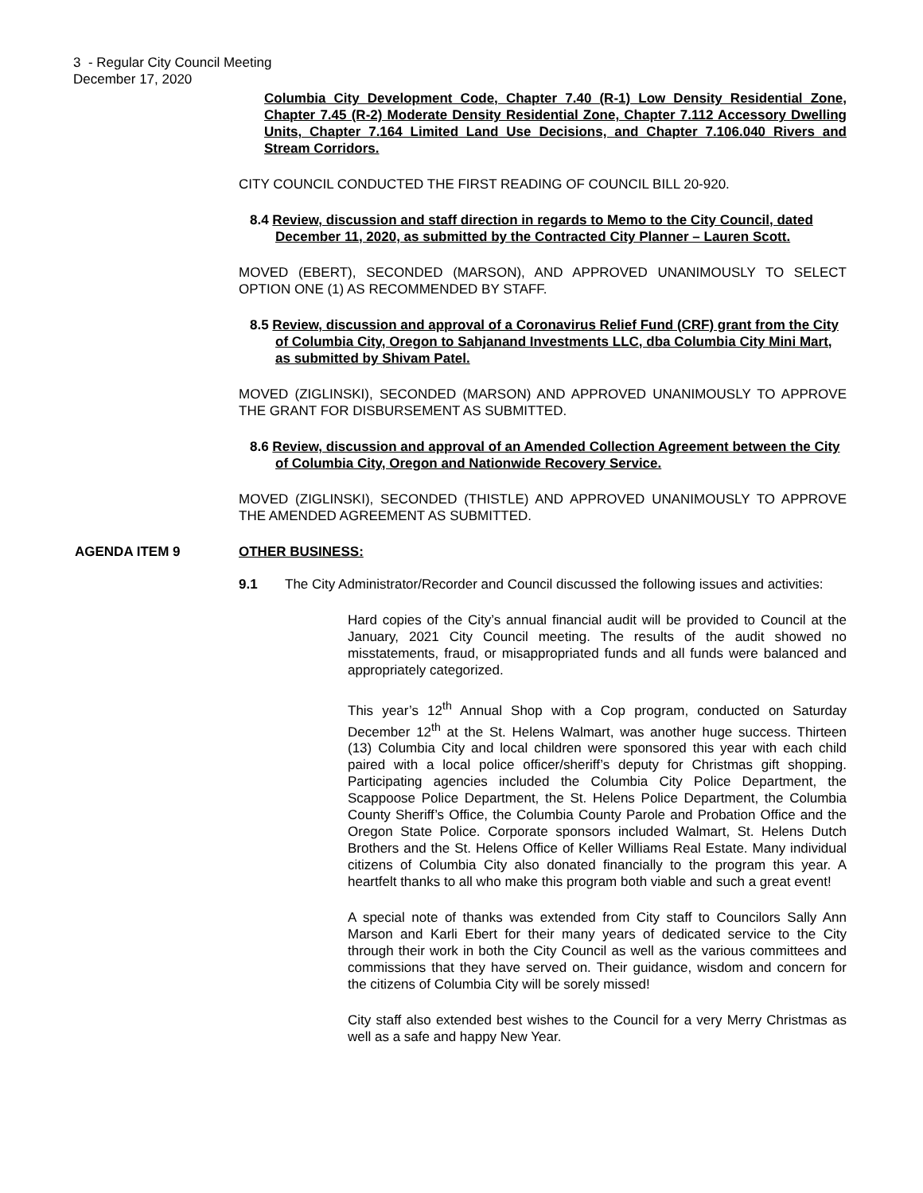3 - Regular City Council Meeting
December 17, 2020
Columbia City Development Code, Chapter 7.40 (R-1) Low Density Residential Zone, Chapter 7.45 (R-2) Moderate Density Residential Zone, Chapter 7.112 Accessory Dwelling Units, Chapter 7.164 Limited Land Use Decisions, and Chapter 7.106.040 Rivers and Stream Corridors.
CITY COUNCIL CONDUCTED THE FIRST READING OF COUNCIL BILL 20-920.
8.4 Review, discussion and staff direction in regards to Memo to the City Council, dated December 11, 2020, as submitted by the Contracted City Planner – Lauren Scott.
MOVED (EBERT), SECONDED (MARSON), AND APPROVED UNANIMOUSLY TO SELECT OPTION ONE (1) AS RECOMMENDED BY STAFF.
8.5 Review, discussion and approval of a Coronavirus Relief Fund (CRF) grant from the City of Columbia City, Oregon to Sahjanand Investments LLC, dba Columbia City Mini Mart, as submitted by Shivam Patel.
MOVED (ZIGLINSKI), SECONDED (MARSON) AND APPROVED UNANIMOUSLY TO APPROVE THE GRANT FOR DISBURSEMENT AS SUBMITTED.
8.6 Review, discussion and approval of an Amended Collection Agreement between the City of Columbia City, Oregon and Nationwide Recovery Service.
MOVED (ZIGLINSKI), SECONDED (THISTLE) AND APPROVED UNANIMOUSLY TO APPROVE THE AMENDED AGREEMENT AS SUBMITTED.
AGENDA ITEM 9 OTHER BUSINESS:
9.1 The City Administrator/Recorder and Council discussed the following issues and activities:
Hard copies of the City’s annual financial audit will be provided to Council at the January, 2021 City Council meeting. The results of the audit showed no misstatements, fraud, or misappropriated funds and all funds were balanced and appropriately categorized.
This year’s 12<sup>th</sup> Annual Shop with a Cop program, conducted on Saturday December 12<sup>th</sup> at the St. Helens Walmart, was another huge success. Thirteen (13) Columbia City and local children were sponsored this year with each child paired with a local police officer/sheriff’s deputy for Christmas gift shopping. Participating agencies included the Columbia City Police Department, the Scappoose Police Department, the St. Helens Police Department, the Columbia County Sheriff’s Office, the Columbia County Parole and Probation Office and the Oregon State Police. Corporate sponsors included Walmart, St. Helens Dutch Brothers and the St. Helens Office of Keller Williams Real Estate. Many individual citizens of Columbia City also donated financially to the program this year. A heartfelt thanks to all who make this program both viable and such a great event!
A special note of thanks was extended from City staff to Councilors Sally Ann Marson and Karli Ebert for their many years of dedicated service to the City through their work in both the City Council as well as the various committees and commissions that they have served on. Their guidance, wisdom and concern for the citizens of Columbia City will be sorely missed!
City staff also extended best wishes to the Council for a very Merry Christmas as well as a safe and happy New Year.